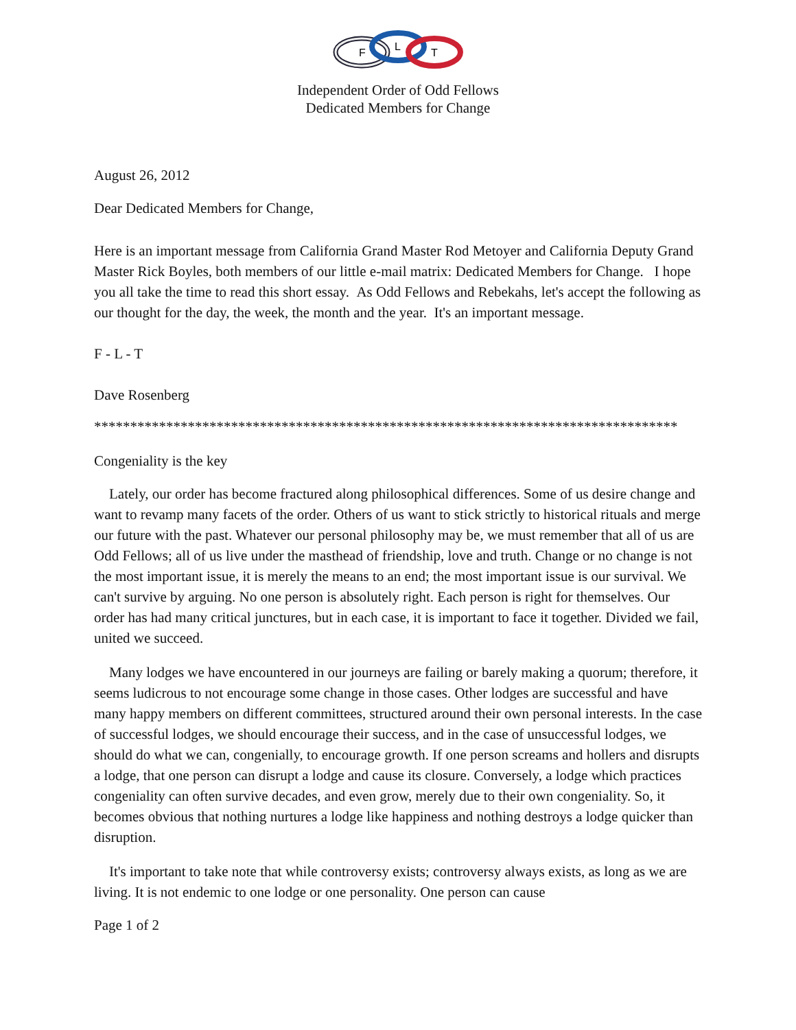F
L
T
Independent Order of Odd Fellows
Dedicated Members for Change
August 26, 2012
Dear Dedicated Members for Change,
Here is an important message from California Grand Master Rod Metoyer and California Deputy Grand Master Rick Boyles, both members of our little e-mail matrix: Dedicated Members for Change. I hope you all take the time to read this short essay. As Odd Fellows and Rebekahs, let's accept the following as our thought for the day, the week, the month and the year. It's an important message.
F - L - T
Dave Rosenberg
*********************************************************************************
Congeniality is the key
Lately, our order has become fractured along philosophical differences. Some of us desire change and want to revamp many facets of the order. Others of us want to stick strictly to historical rituals and merge our future with the past. Whatever our personal philosophy may be, we must remember that all of us are Odd Fellows; all of us live under the masthead of friendship, love and truth. Change or no change is not the most important issue, it is merely the means to an end; the most important issue is our survival. We can't survive by arguing. No one person is absolutely right. Each person is right for themselves. Our order has had many critical junctures, but in each case, it is important to face it together. Divided we fail, united we succeed.
Many lodges we have encountered in our journeys are failing or barely making a quorum; therefore, it seems ludicrous to not encourage some change in those cases. Other lodges are successful and have many happy members on different committees, structured around their own personal interests. In the case of successful lodges, we should encourage their success, and in the case of unsuccessful lodges, we should do what we can, congenially, to encourage growth. If one person screams and hollers and disrupts a lodge, that one person can disrupt a lodge and cause its closure. Conversely, a lodge which practices congeniality can often survive decades, and even grow, merely due to their own congeniality. So, it becomes obvious that nothing nurtures a lodge like happiness and nothing destroys a lodge quicker than disruption.
It's important to take note that while controversy exists; controversy always exists, as long as we are living. It is not endemic to one lodge or one personality. One person can cause
Page 1 of 2